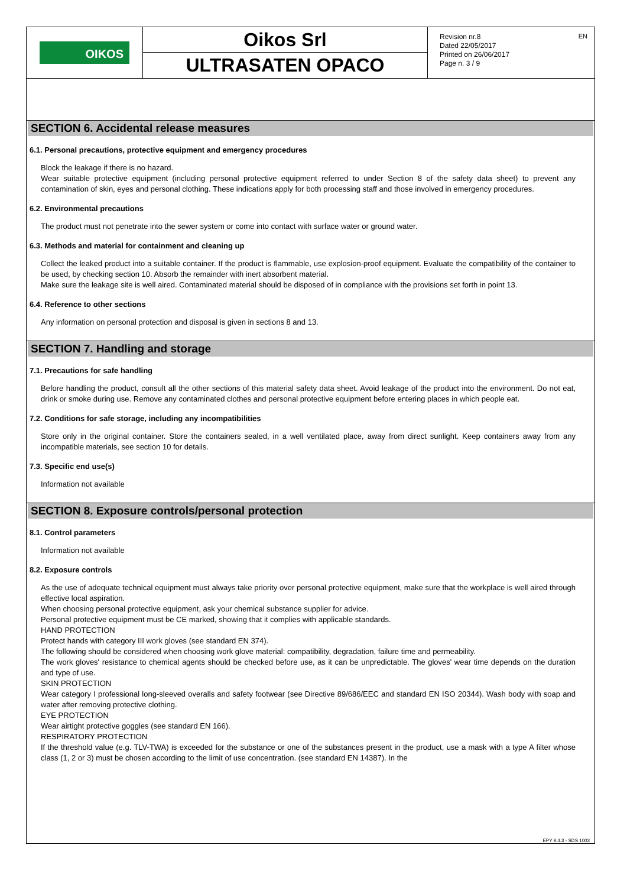OIKOS
Oikos Srl
ULTRASATEN OPACO
Revision nr.8
Dated 22/05/2017
Printed on 26/06/2017
Page n. 3 / 9
EN
SECTION 6. Accidental release measures
6.1. Personal precautions, protective equipment and emergency procedures
Block the leakage if there is no hazard.
Wear suitable protective equipment (including personal protective equipment referred to under Section 8 of the safety data sheet) to prevent any contamination of skin, eyes and personal clothing. These indications apply for both processing staff and those involved in emergency procedures.
6.2. Environmental precautions
The product must not penetrate into the sewer system or come into contact with surface water or ground water.
6.3. Methods and material for containment and cleaning up
Collect the leaked product into a suitable container. If the product is flammable, use explosion-proof equipment. Evaluate the compatibility of the container to be used, by checking section 10. Absorb the remainder with inert absorbent material.
Make sure the leakage site is well aired. Contaminated material should be disposed of in compliance with the provisions set forth in point 13.
6.4. Reference to other sections
Any information on personal protection and disposal is given in sections 8 and 13.
SECTION 7. Handling and storage
7.1. Precautions for safe handling
Before handling the product, consult all the other sections of this material safety data sheet. Avoid leakage of the product into the environment. Do not eat, drink or smoke during use. Remove any contaminated clothes and personal protective equipment before entering places in which people eat.
7.2. Conditions for safe storage, including any incompatibilities
Store only in the original container. Store the containers sealed, in a well ventilated place, away from direct sunlight. Keep containers away from any incompatible materials, see section 10 for details.
7.3. Specific end use(s)
Information not available
SECTION 8. Exposure controls/personal protection
8.1. Control parameters
Information not available
8.2. Exposure controls
As the use of adequate technical equipment must always take priority over personal protective equipment, make sure that the workplace is well aired through effective local aspiration.
When choosing personal protective equipment, ask your chemical substance supplier for advice.
Personal protective equipment must be CE marked, showing that it complies with applicable standards.
HAND PROTECTION
Protect hands with category III work gloves (see standard EN 374).
The following should be considered when choosing work glove material: compatibility, degradation, failure time and permeability.
The work gloves' resistance to chemical agents should be checked before use, as it can be unpredictable. The gloves' wear time depends on the duration and type of use.
SKIN PROTECTION
Wear category I professional long-sleeved overalls and safety footwear (see Directive 89/686/EEC and standard EN ISO 20344). Wash body with soap and water after removing protective clothing.
EYE PROTECTION
Wear airtight protective goggles (see standard EN 166).
RESPIRATORY PROTECTION
If the threshold value (e.g. TLV-TWA) is exceeded for the substance or one of the substances present in the product, use a mask with a type A filter whose class (1, 2 or 3) must be chosen according to the limit of use concentration. (see standard EN 14387). In the
EPY 9.4.3 - SDS 1003